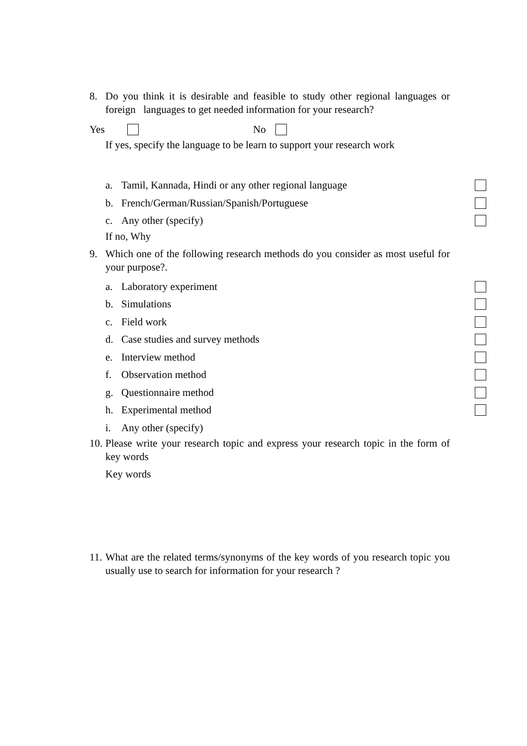8. Do you think it is desirable and feasible to study other regional languages or foreign languages to get needed information for your research?
Yes No
If yes, specify the language to be learn to support your research work
a. Tamil, Kannada, Hindi or any other regional language
b. French/German/Russian/Spanish/Portuguese
c. Any other (specify)
If no, Why
9. Which one of the following research methods do you consider as most useful for your purpose?.
a. Laboratory experiment
b. Simulations
c. Field work
d. Case studies and survey methods
e. Interview method
f. Observation method
g. Questionnaire method
h. Experimental method
i. Any other (specify)
10. Please write your research topic and express your research topic in the form of key words
Key words
11. What are the related terms/synonyms of the key words of you research topic you usually use to search for information for your research ?